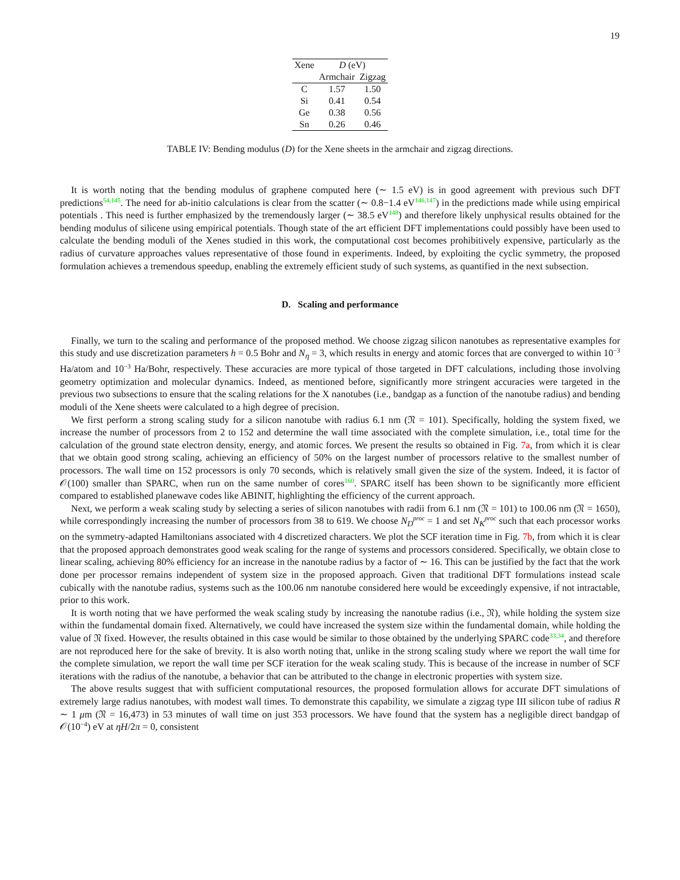19
| Xene | D (eV) | |
| --- | --- | --- |
| | Armchair | Zigzag |
| C | 1.57 | 1.50 |
| Si | 0.41 | 0.54 |
| Ge | 0.38 | 0.56 |
| Sn | 0.26 | 0.46 |
TABLE IV: Bending modulus (D) for the Xene sheets in the armchair and zigzag directions.
It is worth noting that the bending modulus of graphene computed here (∼ 1.5 eV) is in good agreement with previous such DFT predictions<sup>54,145</sup>. The need for ab-initio calculations is clear from the scatter (∼ 0.8−1.4 eV<sup>146,147</sup>) in the predictions made while using empirical potentials . This need is further emphasized by the tremendously larger (∼ 38.5 eV<sup>148</sup>) and therefore likely unphysical results obtained for the bending modulus of silicene using empirical potentials. Though state of the art efficient DFT implementations could possibly have been used to calculate the bending moduli of the Xenes studied in this work, the computational cost becomes prohibitively expensive, particularly as the radius of curvature approaches values representative of those found in experiments. Indeed, by exploiting the cyclic symmetry, the proposed formulation achieves a tremendous speedup, enabling the extremely efficient study of such systems, as quantified in the next subsection.
D. Scaling and performance
Finally, we turn to the scaling and performance of the proposed method. We choose zigzag silicon nanotubes as representative examples for this study and use discretization parameters h = 0.5 Bohr and N<sub>η</sub> = 3, which results in energy and atomic forces that are converged to within 10<sup>−3</sup> Ha/atom and 10<sup>−3</sup> Ha/Bohr, respectively. These accuracies are more typical of those targeted in DFT calculations, including those involving geometry optimization and molecular dynamics. Indeed, as mentioned before, significantly more stringent accuracies were targeted in the previous two subsections to ensure that the scaling relations for the X nanotubes (i.e., bandgap as a function of the nanotube radius) and bending moduli of the Xene sheets were calculated to a high degree of precision.
We first perform a strong scaling study for a silicon nanotube with radius 6.1 nm (𝔑 = 101). Specifically, holding the system fixed, we increase the number of processors from 2 to 152 and determine the wall time associated with the complete simulation, i.e., total time for the calculation of the ground state electron density, energy, and atomic forces. We present the results so obtained in Fig. 7a, from which it is clear that we obtain good strong scaling, achieving an efficiency of 50% on the largest number of processors relative to the smallest number of processors. The wall time on 152 processors is only 70 seconds, which is relatively small given the size of the system. Indeed, it is factor of 𝒪(100) smaller than SPARC, when run on the same number of cores<sup>160</sup>. SPARC itself has been shown to be significantly more efficient compared to established planewave codes like ABINIT, highlighting the efficiency of the current approach.
Next, we perform a weak scaling study by selecting a series of silicon nanotubes with radii from 6.1 nm (𝔑 = 101) to 100.06 nm (𝔑 = 1650), while correspondingly increasing the number of processors from 38 to 619. We choose N<sub>D</sub><sup>proc</sup> = 1 and set N<sub>K</sub><sup>proc</sup> such that each processor works on the symmetry-adapted Hamiltonians associated with 4 discretized characters. We plot the SCF iteration time in Fig. 7b, from which it is clear that the proposed approach demonstrates good weak scaling for the range of systems and processors considered. Specifically, we obtain close to linear scaling, achieving 80% efficiency for an increase in the nanotube radius by a factor of ∼ 16. This can be justified by the fact that the work done per processor remains independent of system size in the proposed approach. Given that traditional DFT formulations instead scale cubically with the nanotube radius, systems such as the 100.06 nm nanotube considered here would be exceedingly expensive, if not intractable, prior to this work.
It is worth noting that we have performed the weak scaling study by increasing the nanotube radius (i.e., 𝔑), while holding the system size within the fundamental domain fixed. Alternatively, we could have increased the system size within the fundamental domain, while holding the value of 𝔑 fixed. However, the results obtained in this case would be similar to those obtained by the underlying SPARC code<sup>33,34</sup>, and therefore are not reproduced here for the sake of brevity. It is also worth noting that, unlike in the strong scaling study where we report the wall time for the complete simulation, we report the wall time per SCF iteration for the weak scaling study. This is because of the increase in number of SCF iterations with the radius of the nanotube, a behavior that can be attributed to the change in electronic properties with system size.
The above results suggest that with sufficient computational resources, the proposed formulation allows for accurate DFT simulations of extremely large radius nanotubes, with modest wall times. To demonstrate this capability, we simulate a zigzag type III silicon tube of radius R ∼ 1 μm (𝔑 = 16,473) in 53 minutes of wall time on just 353 processors. We have found that the system has a negligible direct bandgap of 𝒪(10<sup>−4</sup>) eV at ηH/2π = 0, consistent